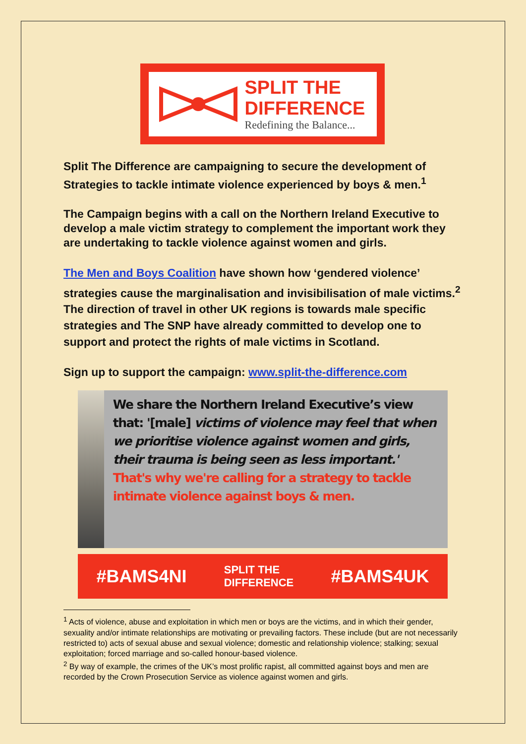SPLIT THE
DIFFERENCE
Redefining the Balance...
Split The Difference are campaigning to secure the development of Strategies to tackle intimate violence experienced by boys & men.<sup>1</sup>
The Campaign begins with a call on the Northern Ireland Executive to develop a male victim strategy to complement the important work they are undertaking to tackle violence against women and girls.
The Men and Boys Coalition have shown how ‘gendered violence’ strategies cause the marginalisation and invisibilisation of male victims.<sup>2</sup> The direction of travel in other UK regions is towards male specific strategies and The SNP have already committed to develop one to support and protect the rights of male victims in Scotland.
Sign up to support the campaign: www.split-the-difference.com
We share the Northern Ireland Executive’s view that: '[male] victims of violence may feel that when we prioritise violence against women and girls, their trauma is being seen as less important.' That's why we're calling for a strategy to tackle intimate violence against boys & men.
#BAMS4NI SPLIT THE
DIFFERENCE #BAMS4UK
<sup>1</sup> Acts of violence, abuse and exploitation in which men or boys are the victims, and in which their gender, sexuality and/or intimate relationships are motivating or prevailing factors. These include (but are not necessarily restricted to) acts of sexual abuse and sexual violence; domestic and relationship violence; stalking; sexual exploitation; forced marriage and so-called honour-based violence.
<sup>2</sup> By way of example, the crimes of the UK’s most prolific rapist, all committed against boys and men are recorded by the Crown Prosecution Service as violence against women and girls.